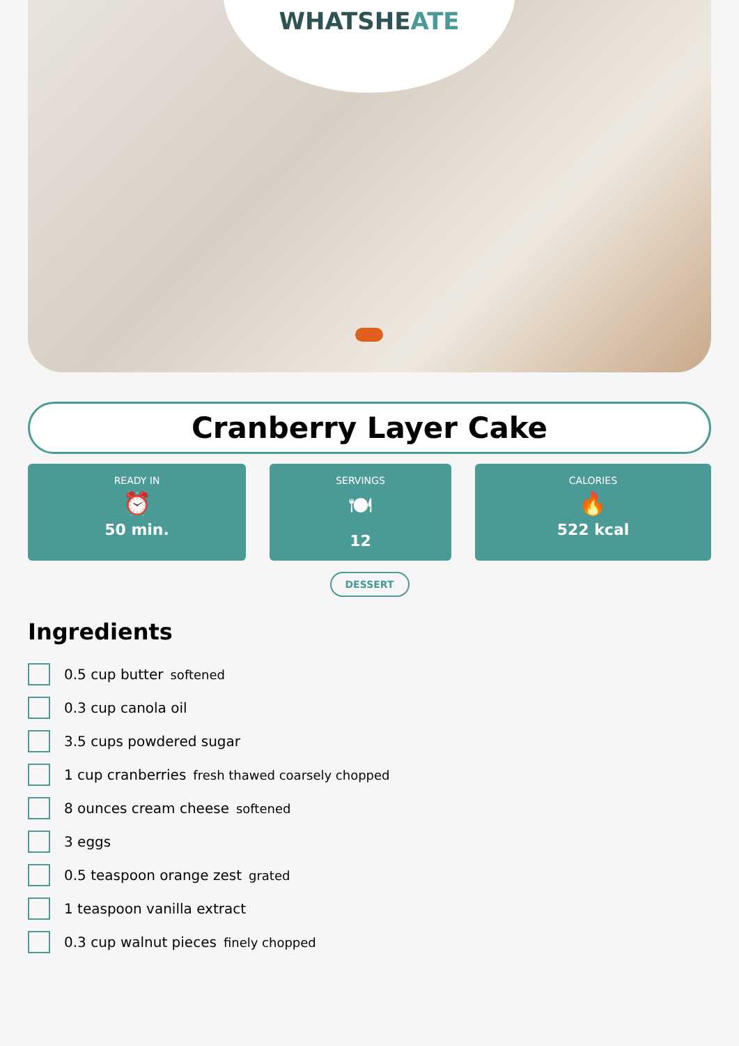WHATSHEATE
Cranberry Layer Cake
READY IN
⏰
50 min.
SERVINGS
🍽
12
CALORIES
🔥
522 kcal
DESSERT
Ingredients
0.5 cup butter softened
0.3 cup canola oil
3.5 cups powdered sugar
1 cup cranberries fresh thawed coarsely chopped
8 ounces cream cheese softened
3 eggs
0.5 teaspoon orange zest grated
1 teaspoon vanilla extract
0.3 cup walnut pieces finely chopped